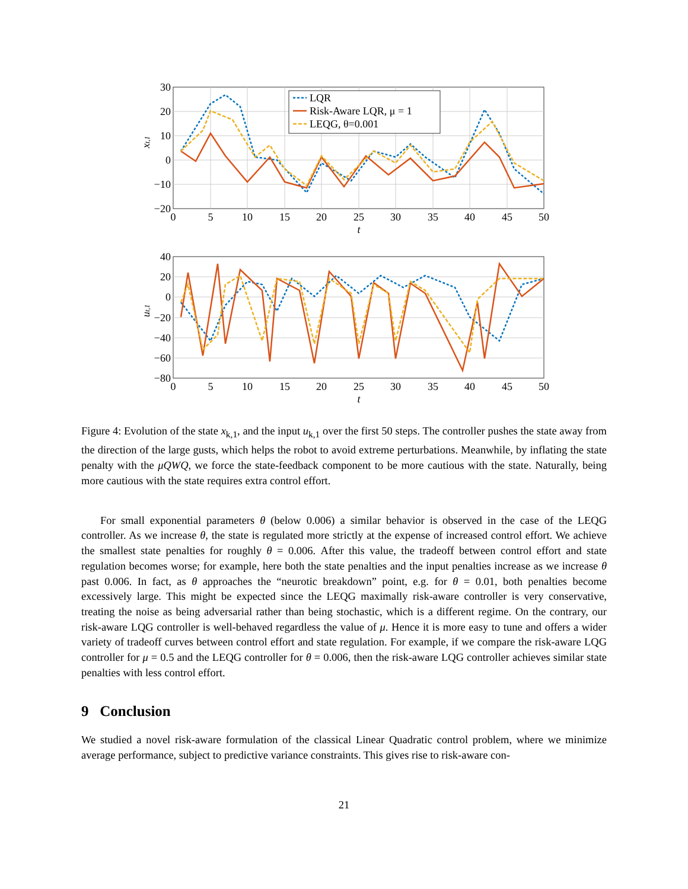LQR
Risk-Aware LQR, μ = 1
LEQG, θ=0.001
30
20
10
0
−10
−20
40
20
0
−20
−40
−60
−80
0
5
10
15
20
25
30
35
40
45
50
t
0
5
10
15
20
25
30
35
40
45
50
t
xt,1
ut,1
Figure 4: Evolution of the state x<sub>k,1</sub>, and the input u<sub>k,1</sub> over the first 50 steps. The controller pushes the state away from the direction of the large gusts, which helps the robot to avoid extreme perturbations. Meanwhile, by inflating the state penalty with the μQWQ, we force the state-feedback component to be more cautious with the state. Naturally, being more cautious with the state requires extra control effort.
For small exponential parameters θ (below 0.006) a similar behavior is observed in the case of the LEQG controller. As we increase θ, the state is regulated more strictly at the expense of increased control effort. We achieve the smallest state penalties for roughly θ = 0.006. After this value, the tradeoff between control effort and state regulation becomes worse; for example, here both the state penalties and the input penalties increase as we increase θ past 0.006. In fact, as θ approaches the “neurotic breakdown” point, e.g. for θ = 0.01, both penalties become excessively large. This might be expected since the LEQG maximally risk-aware controller is very conservative, treating the noise as being adversarial rather than being stochastic, which is a different regime. On the contrary, our risk-aware LQG controller is well-behaved regardless the value of μ. Hence it is more easy to tune and offers a wider variety of tradeoff curves between control effort and state regulation. For example, if we compare the risk-aware LQG controller for μ = 0.5 and the LEQG controller for θ = 0.006, then the risk-aware LQG controller achieves similar state penalties with less control effort.
9 Conclusion
We studied a novel risk-aware formulation of the classical Linear Quadratic control problem, where we minimize average performance, subject to predictive variance constraints. This gives rise to risk-aware con-
21